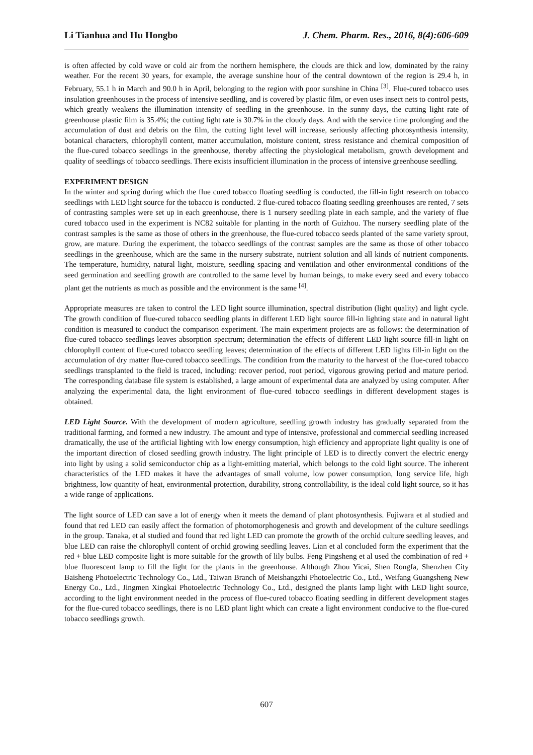Li Tianhua and Hu Hongbo J. Chem. Pharm. Res., 2016, 8(4):606-609
is often affected by cold wave or cold air from the northern hemisphere, the clouds are thick and low, dominated by the rainy weather. For the recent 30 years, for example, the average sunshine hour of the central downtown of the region is 29.4 h, in February, 55.1 h in March and 90.0 h in April, belonging to the region with poor sunshine in China <sup>[3]</sup>. Flue-cured tobacco uses insulation greenhouses in the process of intensive seedling, and is covered by plastic film, or even uses insect nets to control pests, which greatly weakens the illumination intensity of seedling in the greenhouse. In the sunny days, the cutting light rate of greenhouse plastic film is 35.4%; the cutting light rate is 30.7% in the cloudy days. And with the service time prolonging and the accumulation of dust and debris on the film, the cutting light level will increase, seriously affecting photosynthesis intensity, botanical characters, chlorophyll content, matter accumulation, moisture content, stress resistance and chemical composition of the flue-cured tobacco seedlings in the greenhouse, thereby affecting the physiological metabolism, growth development and quality of seedlings of tobacco seedlings. There exists insufficient illumination in the process of intensive greenhouse seedling.
EXPERIMENT DESIGN
In the winter and spring during which the flue cured tobacco floating seedling is conducted, the fill-in light research on tobacco seedlings with LED light source for the tobacco is conducted. 2 flue-cured tobacco floating seedling greenhouses are rented, 7 sets of contrasting samples were set up in each greenhouse, there is 1 nursery seedling plate in each sample, and the variety of flue cured tobacco used in the experiment is NC82 suitable for planting in the north of Guizhou. The nursery seedling plate of the contrast samples is the same as those of others in the greenhouse, the flue-cured tobacco seeds planted of the same variety sprout, grow, are mature. During the experiment, the tobacco seedlings of the contrast samples are the same as those of other tobacco seedlings in the greenhouse, which are the same in the nursery substrate, nutrient solution and all kinds of nutrient components. The temperature, humidity, natural light, moisture, seedling spacing and ventilation and other environmental conditions of the seed germination and seedling growth are controlled to the same level by human beings, to make every seed and every tobacco plant get the nutrients as much as possible and the environment is the same <sup>[4]</sup>.
Appropriate measures are taken to control the LED light source illumination, spectral distribution (light quality) and light cycle. The growth condition of flue-cured tobacco seedling plants in different LED light source fill-in lighting state and in natural light condition is measured to conduct the comparison experiment. The main experiment projects are as follows: the determination of flue-cured tobacco seedlings leaves absorption spectrum; determination the effects of different LED light source fill-in light on chlorophyll content of flue-cured tobacco seedling leaves; determination of the effects of different LED lights fill-in light on the accumulation of dry matter flue-cured tobacco seedlings. The condition from the maturity to the harvest of the flue-cured tobacco seedlings transplanted to the field is traced, including: recover period, root period, vigorous growing period and mature period. The corresponding database file system is established, a large amount of experimental data are analyzed by using computer. After analyzing the experimental data, the light environment of flue-cured tobacco seedlings in different development stages is obtained.
LED Light Source. With the development of modern agriculture, seedling growth industry has gradually separated from the traditional farming, and formed a new industry. The amount and type of intensive, professional and commercial seedling increased dramatically, the use of the artificial lighting with low energy consumption, high efficiency and appropriate light quality is one of the important direction of closed seedling growth industry. The light principle of LED is to directly convert the electric energy into light by using a solid semiconductor chip as a light-emitting material, which belongs to the cold light source. The inherent characteristics of the LED makes it have the advantages of small volume, low power consumption, long service life, high brightness, low quantity of heat, environmental protection, durability, strong controllability, is the ideal cold light source, so it has a wide range of applications.
The light source of LED can save a lot of energy when it meets the demand of plant photosynthesis. Fujiwara et al studied and found that red LED can easily affect the formation of photomorphogenesis and growth and development of the culture seedlings in the group. Tanaka, et al studied and found that red light LED can promote the growth of the orchid culture seedling leaves, and blue LED can raise the chlorophyll content of orchid growing seedling leaves. Lian et al concluded form the experiment that the red + blue LED composite light is more suitable for the growth of lily bulbs. Feng Pingsheng et al used the combination of red + blue fluorescent lamp to fill the light for the plants in the greenhouse. Although Zhou Yicai, Shen Rongfa, Shenzhen City Baisheng Photoelectric Technology Co., Ltd., Taiwan Branch of Meishangzhi Photoelectric Co., Ltd., Weifang Guangsheng New Energy Co., Ltd., Jingmen Xingkai Photoelectric Technology Co., Ltd., designed the plants lamp light with LED light source, according to the light environment needed in the process of flue-cured tobacco floating seedling in different development stages for the flue-cured tobacco seedlings, there is no LED plant light which can create a light environment conducive to the flue-cured tobacco seedlings growth.
607